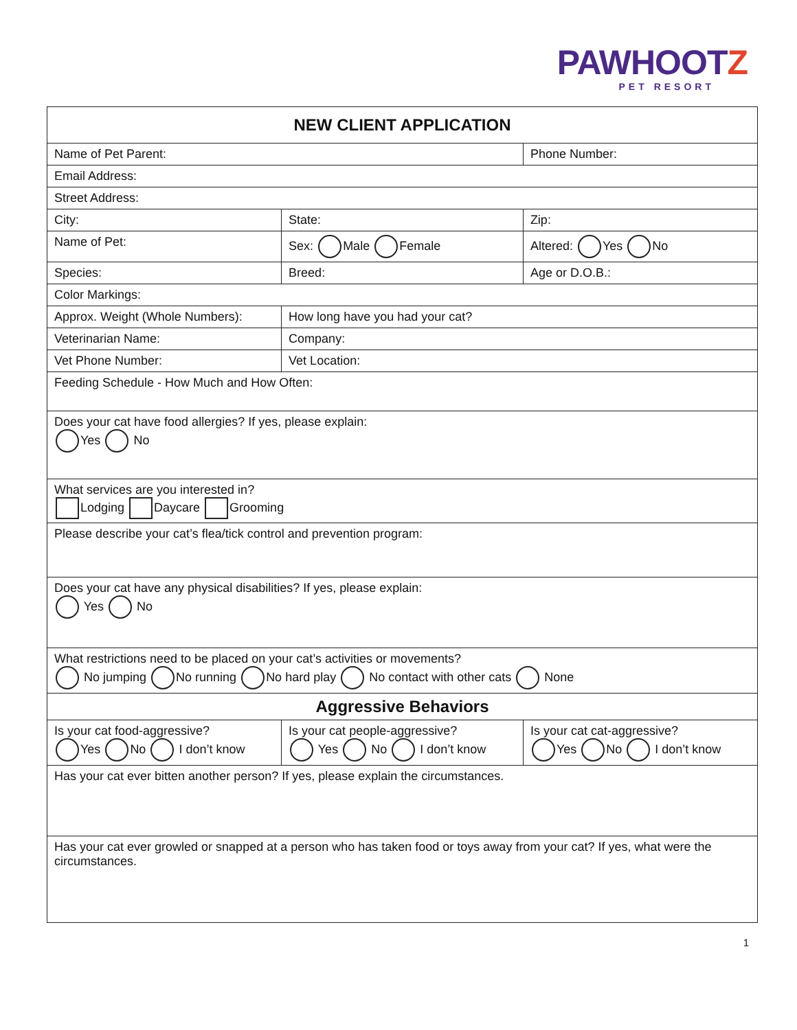PAWHOOTZ
PET RESORT
| NEW CLIENT APPLICATION | | | |
| Name of Pet Parent: | | | Phone Number: |
| Email Address: | | | |
| Street Address: | | | |
| City: | | State: | Zip: |
| Name of Pet: | | Sex: Male Female | Altered: Yes No |
| Species: | Breed: | | Age or D.O.B.: |
| Color Markings: | | | |
| Approx. Weight (Whole Numbers): | | How long have you had your cat? | |
| Veterinarian Name: | | Company: | |
| Vet Phone Number: | | Vet Location: | |
| Feeding Schedule - How Much and How Often: | | | |
| Does your cat have food allergies? If yes, please explain: Yes No | | | |
| What services are you interested in? Lodging Daycare Grooming | | | |
| Please describe your cat’s flea/tick control and prevention program: | | | |
| Does your cat have any physical disabilities? If yes, please explain: Yes No | | | |
| What restrictions need to be placed on your cat’s activities or movements? No jumping No running No hard play No contact with other cats None | | | |
| Aggressive Behaviors | | | |
| Is your cat food-aggressive? Yes No I don’t know | Is your cat people-aggressive? Yes No I don’t know | | Is your cat cat-aggressive? Yes No I don’t know |
| Has your cat ever bitten another person? If yes, please explain the circumstances. | | | |
| Has your cat ever growled or snapped at a person who has taken food or toys away from your cat? If yes, what were the circumstances. | | | |
1